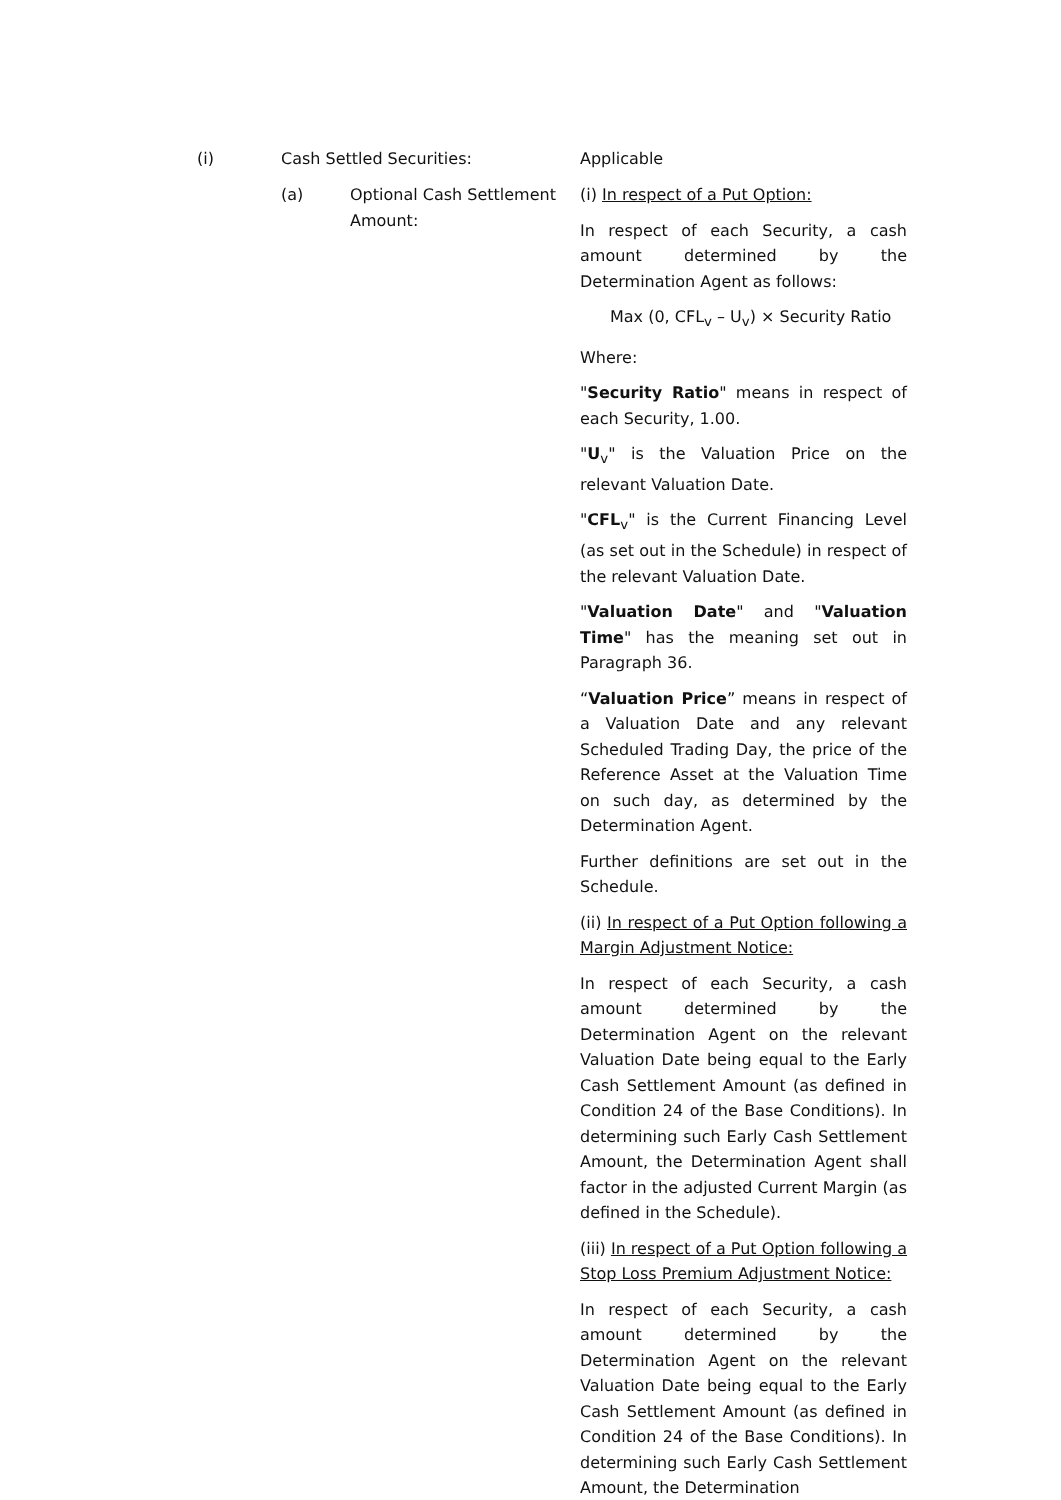(i) Cash Settled Securities: Applicable
(a) Optional Cash Settlement Amount:
(i) In respect of a Put Option:
In respect of each Security, a cash amount determined by the Determination Agent as follows:
Max (0, CFL<sub>v</sub> – U<sub>v</sub>) × Security Ratio
Where:
"Security Ratio" means in respect of each Security, 1.00.
"U<sub>v</sub>" is the Valuation Price on the relevant Valuation Date.
"CFL<sub>v</sub>" is the Current Financing Level (as set out in the Schedule) in respect of the relevant Valuation Date.
"Valuation Date" and "Valuation Time" has the meaning set out in Paragraph 36.
“Valuation Price” means in respect of a Valuation Date and any relevant Scheduled Trading Day, the price of the Reference Asset at the Valuation Time on such day, as determined by the Determination Agent.
Further definitions are set out in the Schedule.
(ii) In respect of a Put Option following a Margin Adjustment Notice:
In respect of each Security, a cash amount determined by the Determination Agent on the relevant Valuation Date being equal to the Early Cash Settlement Amount (as defined in Condition 24 of the Base Conditions). In determining such Early Cash Settlement Amount, the Determination Agent shall factor in the adjusted Current Margin (as defined in the Schedule).
(iii) In respect of a Put Option following a Stop Loss Premium Adjustment Notice:
In respect of each Security, a cash amount determined by the Determination Agent on the relevant Valuation Date being equal to the Early Cash Settlement Amount (as defined in Condition 24 of the Base Conditions). In determining such Early Cash Settlement Amount, the Determination